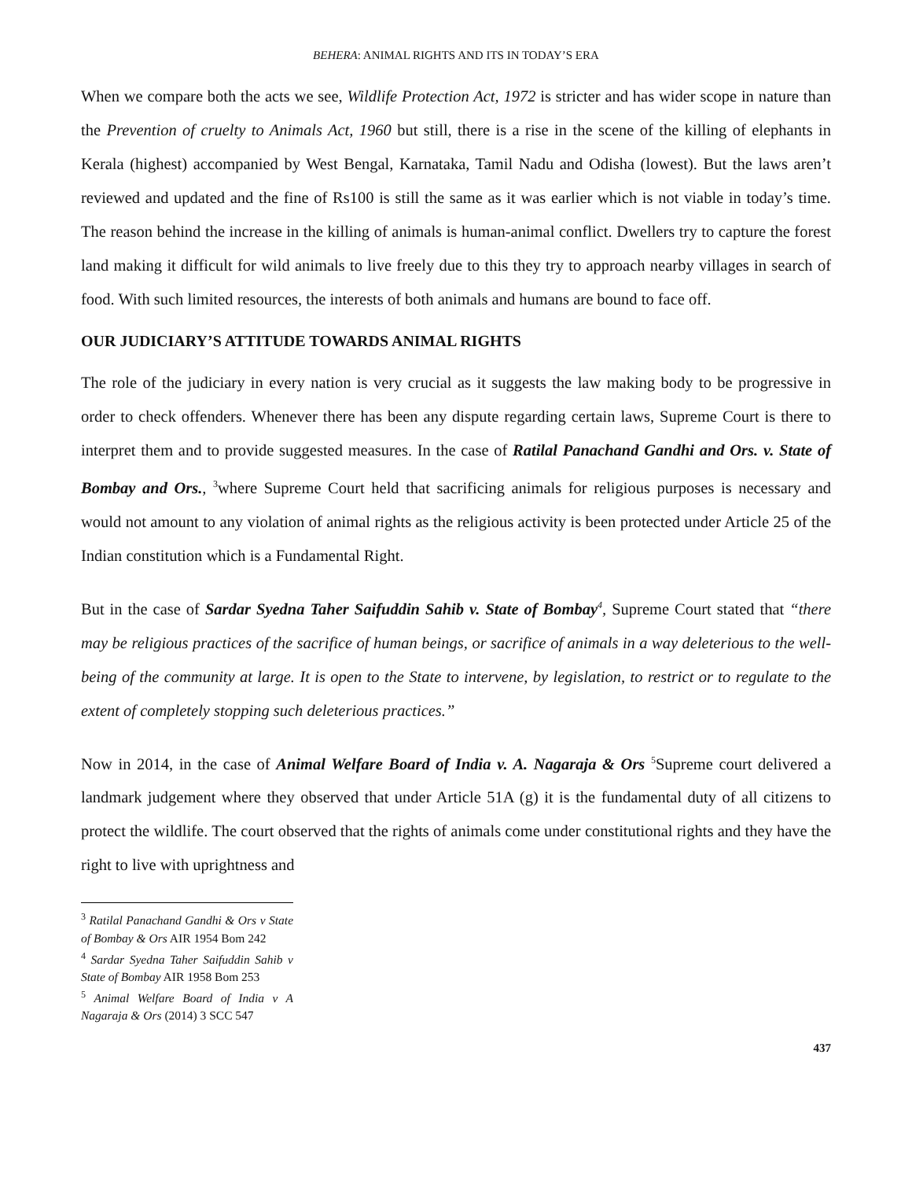BEHERA: ANIMAL RIGHTS AND ITS IN TODAY’S ERA
When we compare both the acts we see, Wildlife Protection Act, 1972 is stricter and has wider scope in nature than the Prevention of cruelty to Animals Act, 1960 but still, there is a rise in the scene of the killing of elephants in Kerala (highest) accompanied by West Bengal, Karnataka, Tamil Nadu and Odisha (lowest). But the laws aren’t reviewed and updated and the fine of Rs100 is still the same as it was earlier which is not viable in today’s time. The reason behind the increase in the killing of animals is human-animal conflict. Dwellers try to capture the forest land making it difficult for wild animals to live freely due to this they try to approach nearby villages in search of food. With such limited resources, the interests of both animals and humans are bound to face off.
OUR JUDICIARY’S ATTITUDE TOWARDS ANIMAL RIGHTS
The role of the judiciary in every nation is very crucial as it suggests the law making body to be progressive in order to check offenders. Whenever there has been any dispute regarding certain laws, Supreme Court is there to interpret them and to provide suggested measures. In the case of Ratilal Panachand Gandhi and Ors. v. State of Bombay and Ors., <sup>3</sup>where Supreme Court held that sacrificing animals for religious purposes is necessary and would not amount to any violation of animal rights as the religious activity is been protected under Article 25 of the Indian constitution which is a Fundamental Right.
But in the case of Sardar Syedna Taher Saifuddin Sahib v. State of Bombay<sup>4</sup>, Supreme Court stated that “there may be religious practices of the sacrifice of human beings, or sacrifice of animals in a way deleterious to the well-being of the community at large. It is open to the State to intervene, by legislation, to restrict or to regulate to the extent of completely stopping such deleterious practices.”
Now in 2014, in the case of Animal Welfare Board of India v. A. Nagaraja & Ors <sup>5</sup>Supreme court delivered a landmark judgement where they observed that under Article 51A (g) it is the fundamental duty of all citizens to protect the wildlife. The court observed that the rights of animals come under constitutional rights and they have the right to live with uprightness and
<sup>3</sup> Ratilal Panachand Gandhi & Ors v State of Bombay & Ors AIR 1954 Bom 242
<sup>4</sup> Sardar Syedna Taher Saifuddin Sahib v State of Bombay AIR 1958 Bom 253
<sup>5</sup> Animal Welfare Board of India v A Nagaraja & Ors (2014) 3 SCC 547
437